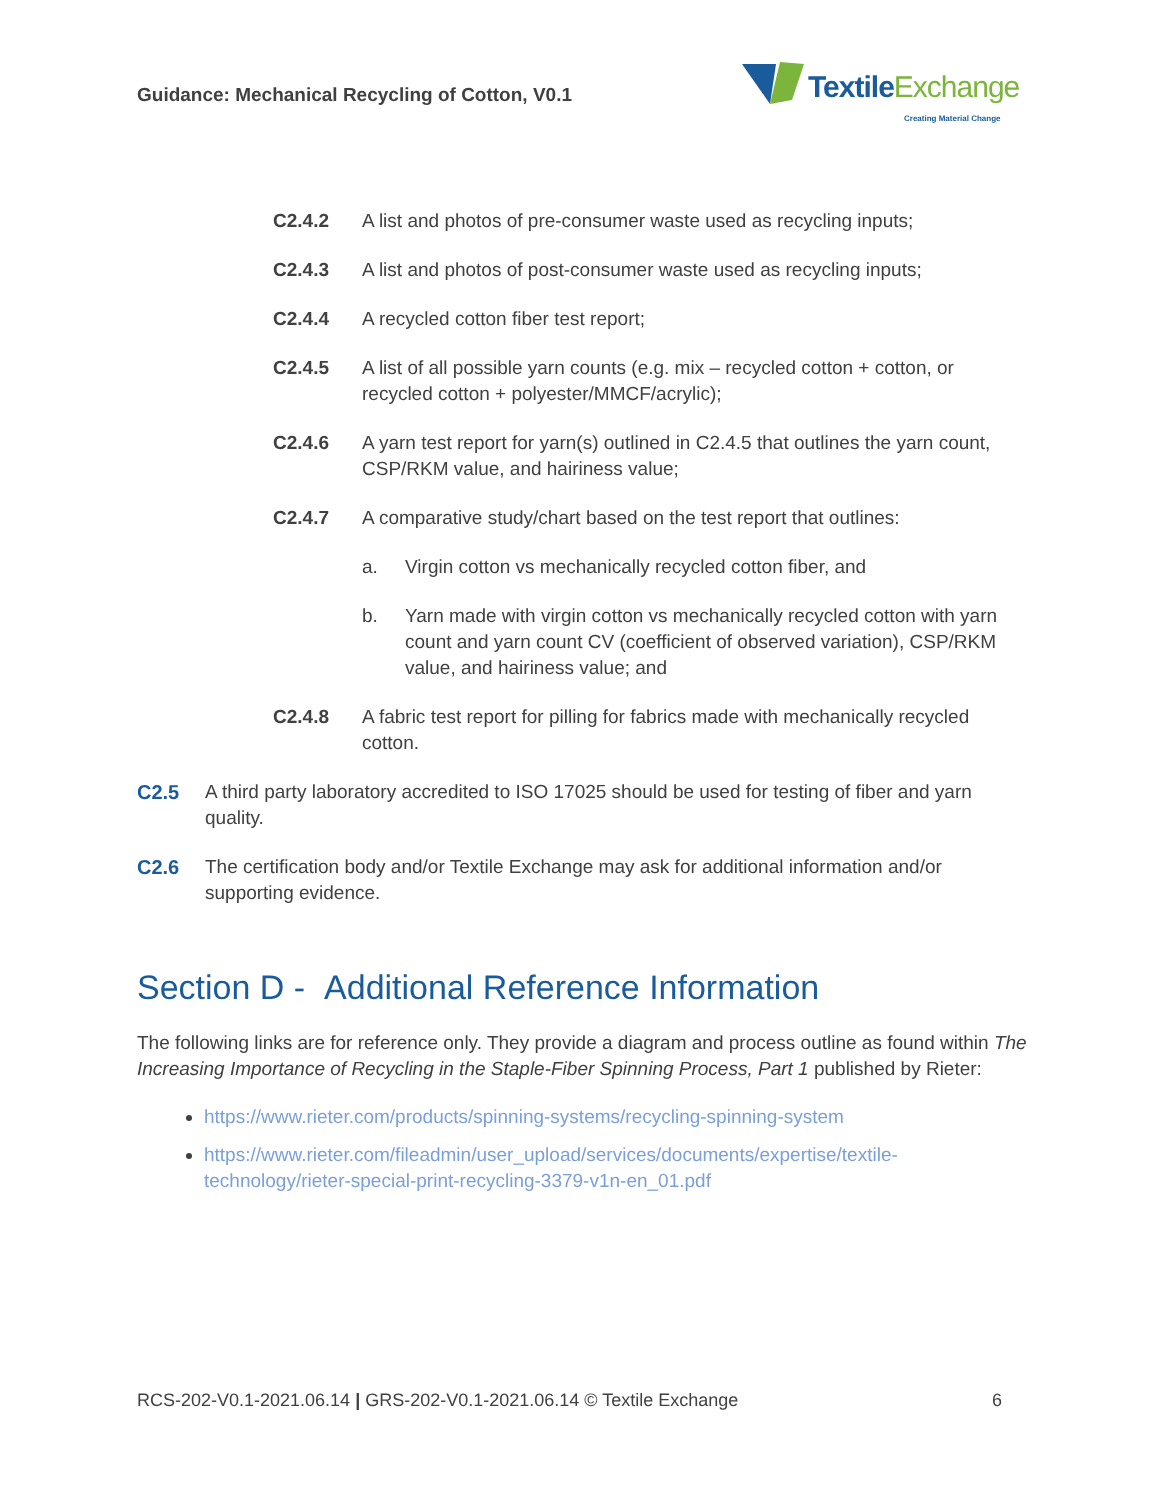Guidance: Mechanical Recycling of Cotton, V0.1
TextileExchange
Creating Material Change
C2.4.2 A list and photos of pre-consumer waste used as recycling inputs;
C2.4.3 A list and photos of post-consumer waste used as recycling inputs;
C2.4.4 A recycled cotton fiber test report;
C2.4.5 A list of all possible yarn counts (e.g. mix – recycled cotton + cotton, or recycled cotton + polyester/MMCF/acrylic);
C2.4.6 A yarn test report for yarn(s) outlined in C2.4.5 that outlines the yarn count, CSP/RKM value, and hairiness value;
C2.4.7 A comparative study/chart based on the test report that outlines:
a. Virgin cotton vs mechanically recycled cotton fiber, and
b. Yarn made with virgin cotton vs mechanically recycled cotton with yarn count and yarn count CV (coefficient of observed variation), CSP/RKM value, and hairiness value; and
C2.4.8 A fabric test report for pilling for fabrics made with mechanically recycled cotton.
C2.5 A third party laboratory accredited to ISO 17025 should be used for testing of fiber and yarn quality.
C2.6 The certification body and/or Textile Exchange may ask for additional information and/or supporting evidence.
Section D - Additional Reference Information
The following links are for reference only. They provide a diagram and process outline as found within The Increasing Importance of Recycling in the Staple-Fiber Spinning Process, Part 1 published by Rieter:
https://www.rieter.com/products/spinning-systems/recycling-spinning-system
https://www.rieter.com/fileadmin/user_upload/services/documents/expertise/textile-technology/rieter-special-print-recycling-3379-v1n-en_01.pdf
RCS-202-V0.1-2021.06.14 | GRS-202-V0.1-2021.06.14 © Textile Exchange
6